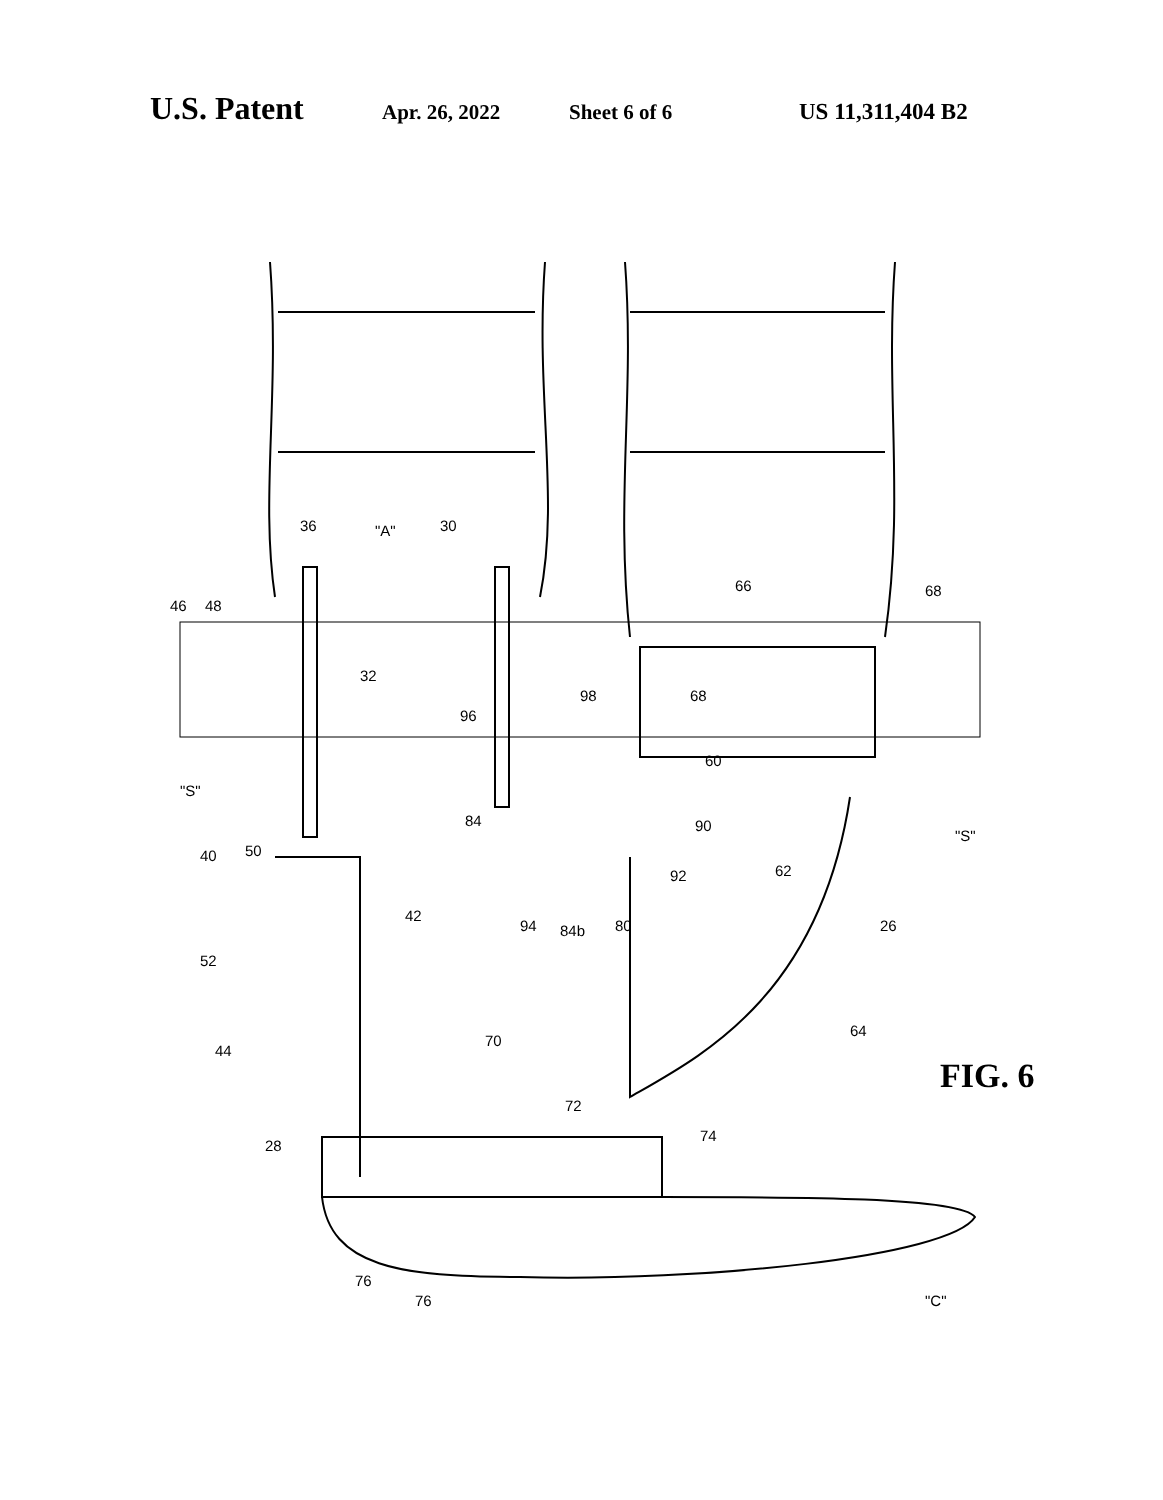U.S. Patent Apr. 26, 2022 Sheet 6 of 6 US 11,311,404 B2
36 "A" 30
66 68
48
46
32
98 68
96
60
"S"
"S"
84 90
40 50
92 62
42
94 84b 80 26
52
64
44
70
FIG. 6
72
74
28
76
76 "C"